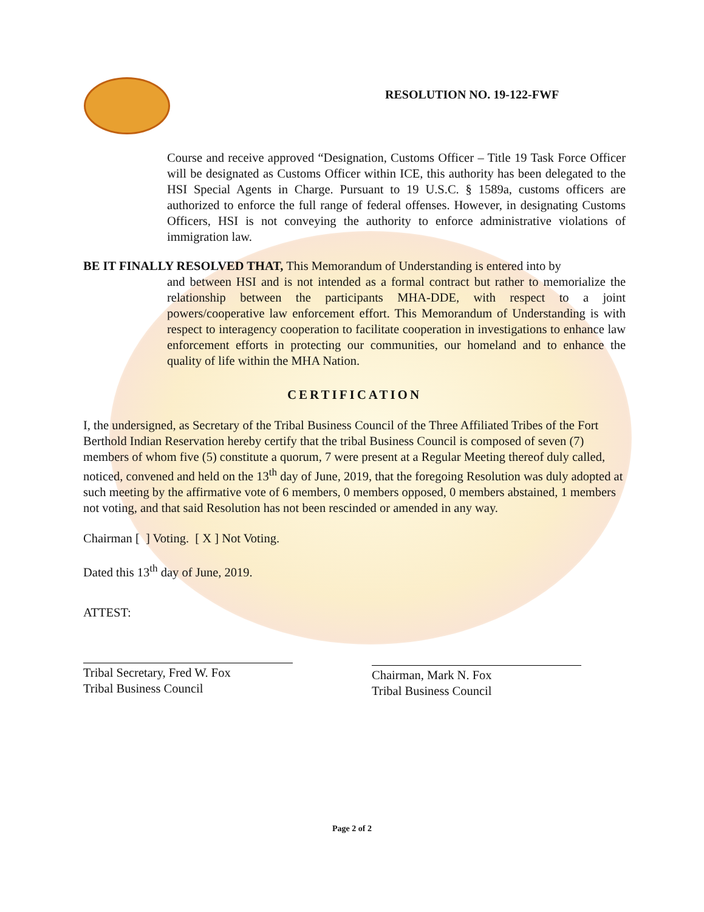RESOLUTION NO. 19-122-FWF
Course and receive approved “Designation, Customs Officer – Title 19 Task Force Officer will be designated as Customs Officer within ICE, this authority has been delegated to the HSI Special Agents in Charge. Pursuant to 19 U.S.C. § 1589a, customs officers are authorized to enforce the full range of federal offenses. However, in designating Customs Officers, HSI is not conveying the authority to enforce administrative violations of immigration law.
BE IT FINALLY RESOLVED THAT, This Memorandum of Understanding is entered into by
and between HSI and is not intended as a formal contract but rather to memorialize the relationship between the participants MHA-DDE, with respect to a joint powers/cooperative law enforcement effort. This Memorandum of Understanding is with respect to interagency cooperation to facilitate cooperation in investigations to enhance law enforcement efforts in protecting our communities, our homeland and to enhance the quality of life within the MHA Nation.
CERTIFICATION
I, the undersigned, as Secretary of the Tribal Business Council of the Three Affiliated Tribes of the Fort Berthold Indian Reservation hereby certify that the tribal Business Council is composed of seven (7) members of whom five (5) constitute a quorum, 7 were present at a Regular Meeting thereof duly called, noticed, convened and held on the 13<sup>th</sup> day of June, 2019, that the foregoing Resolution was duly adopted at such meeting by the affirmative vote of 6 members, 0 members opposed, 0 members abstained, 1 members not voting, and that said Resolution has not been rescinded or amended in any way.
Chairman [ ] Voting. [ X ] Not Voting.
Dated this 13<sup>th</sup> day of June, 2019.
ATTEST:
Tribal Secretary, Fred W. Fox
Tribal Business Council
Chairman, Mark N. Fox
Tribal Business Council
Page 2 of 2